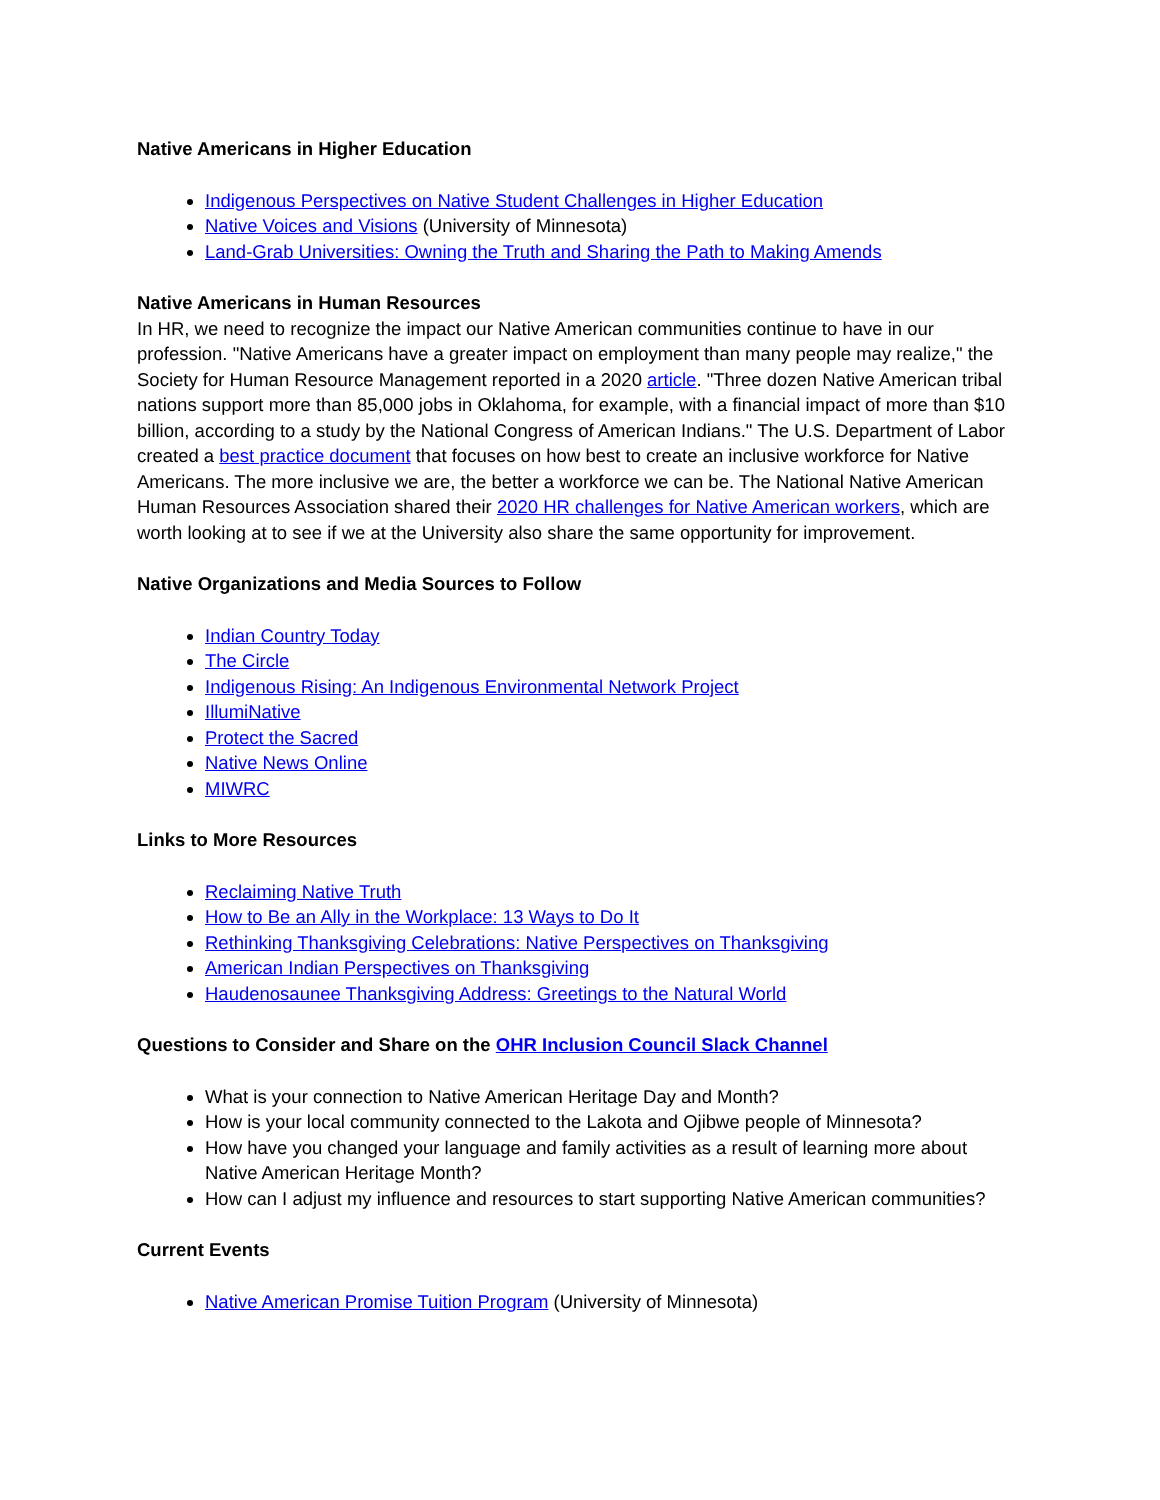Native Americans in Higher Education
Indigenous Perspectives on Native Student Challenges in Higher Education
Native Voices and Visions (University of Minnesota)
Land-Grab Universities: Owning the Truth and Sharing the Path to Making Amends
Native Americans in Human Resources
In HR, we need to recognize the impact our Native American communities continue to have in our profession. "Native Americans have a greater impact on employment than many people may realize," the Society for Human Resource Management reported in a 2020 article. "Three dozen Native American tribal nations support more than 85,000 jobs in Oklahoma, for example, with a financial impact of more than $10 billion, according to a study by the National Congress of American Indians." The U.S. Department of Labor created a best practice document that focuses on how best to create an inclusive workforce for Native Americans. The more inclusive we are, the better a workforce we can be. The National Native American Human Resources Association shared their 2020 HR challenges for Native American workers, which are worth looking at to see if we at the University also share the same opportunity for improvement.
Native Organizations and Media Sources to Follow
Indian Country Today
The Circle
Indigenous Rising: An Indigenous Environmental Network Project
IllumiNative
Protect the Sacred
Native News Online
MIWRC
Links to More Resources
Reclaiming Native Truth
How to Be an Ally in the Workplace: 13 Ways to Do It
Rethinking Thanksgiving Celebrations: Native Perspectives on Thanksgiving
American Indian Perspectives on Thanksgiving
Haudenosaunee Thanksgiving Address: Greetings to the Natural World
Questions to Consider and Share on the OHR Inclusion Council Slack Channel
What is your connection to Native American Heritage Day and Month?
How is your local community connected to the Lakota and Ojibwe people of Minnesota?
How have you changed your language and family activities as a result of learning more about Native American Heritage Month?
How can I adjust my influence and resources to start supporting Native American communities?
Current Events
Native American Promise Tuition Program (University of Minnesota)